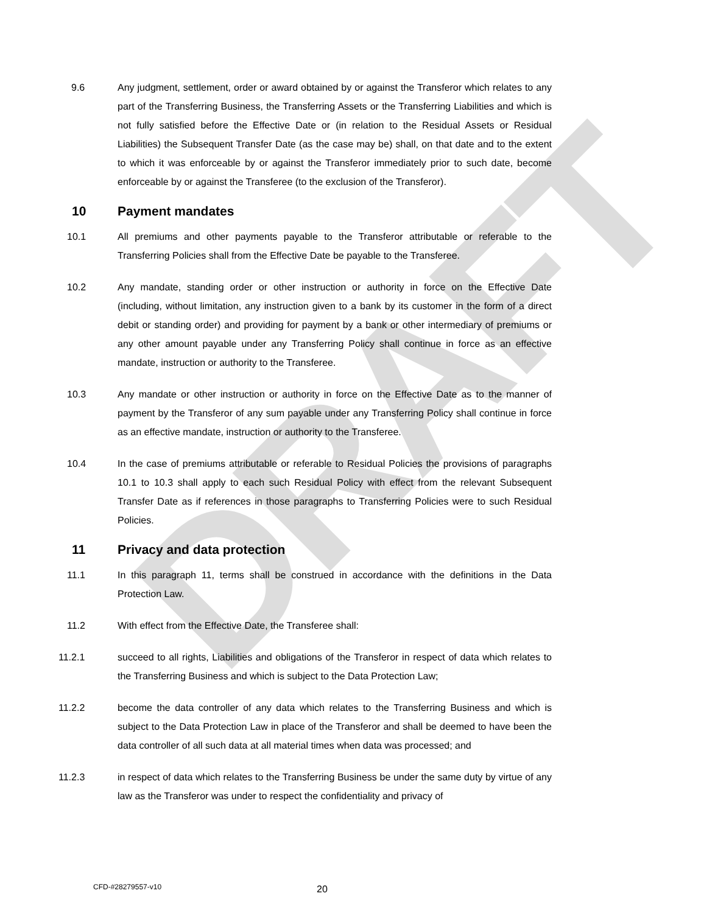DRAFT
9.6 Any judgment, settlement, order or award obtained by or against the Transferor which relates to any part of the Transferring Business, the Transferring Assets or the Transferring Liabilities and which is not fully satisfied before the Effective Date or (in relation to the Residual Assets or Residual Liabilities) the Subsequent Transfer Date (as the case may be) shall, on that date and to the extent to which it was enforceable by or against the Transferor immediately prior to such date, become enforceable by or against the Transferee (to the exclusion of the Transferor).
10 Payment mandates
10.1 All premiums and other payments payable to the Transferor attributable or referable to the Transferring Policies shall from the Effective Date be payable to the Transferee.
10.2 Any mandate, standing order or other instruction or authority in force on the Effective Date (including, without limitation, any instruction given to a bank by its customer in the form of a direct debit or standing order) and providing for payment by a bank or other intermediary of premiums or any other amount payable under any Transferring Policy shall continue in force as an effective mandate, instruction or authority to the Transferee.
10.3 Any mandate or other instruction or authority in force on the Effective Date as to the manner of payment by the Transferor of any sum payable under any Transferring Policy shall continue in force as an effective mandate, instruction or authority to the Transferee.
10.4 In the case of premiums attributable or referable to Residual Policies the provisions of paragraphs 10.1 to 10.3 shall apply to each such Residual Policy with effect from the relevant Subsequent Transfer Date as if references in those paragraphs to Transferring Policies were to such Residual Policies.
11 Privacy and data protection
11.1 In this paragraph 11, terms shall be construed in accordance with the definitions in the Data Protection Law.
11.2 With effect from the Effective Date, the Transferee shall:
11.2.1 succeed to all rights, Liabilities and obligations of the Transferor in respect of data which relates to the Transferring Business and which is subject to the Data Protection Law;
11.2.2 become the data controller of any data which relates to the Transferring Business and which is subject to the Data Protection Law in place of the Transferor and shall be deemed to have been the data controller of all such data at all material times when data was processed; and
11.2.3 in respect of data which relates to the Transferring Business be under the same duty by virtue of any law as the Transferor was under to respect the confidentiality and privacy of
CFD-#28279557-v10 20